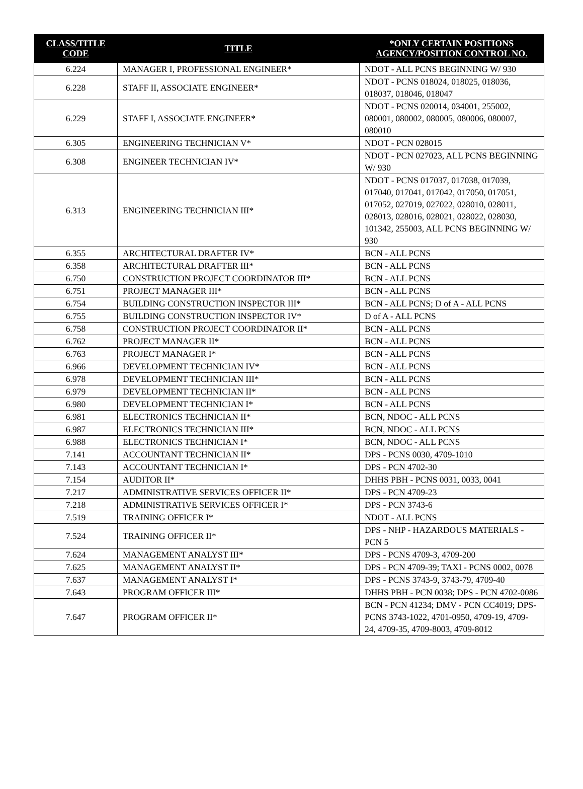| CLASS/TITLE CODE | TITLE | *ONLY CERTAIN POSITIONS AGENCY/POSITION CONTROL NO. |
| --- | --- | --- |
| 6.224 | MANAGER I, PROFESSIONAL ENGINEER* | NDOT - ALL PCNS BEGINNING W/ 930 |
| 6.228 | STAFF II, ASSOCIATE ENGINEER* | NDOT - PCNS 018024, 018025, 018036, 018037, 018046, 018047 |
| 6.229 | STAFF I, ASSOCIATE ENGINEER* | NDOT - PCNS 020014, 034001, 255002, 080001, 080002, 080005, 080006, 080007, 080010 |
| 6.305 | ENGINEERING TECHNICIAN V* | NDOT - PCN 028015 |
| 6.308 | ENGINEER TECHNICIAN IV* | NDOT - PCN 027023, ALL PCNS BEGINNING W/ 930 |
| 6.313 | ENGINEERING TECHNICIAN III* | NDOT - PCNS 017037, 017038, 017039, 017040, 017041, 017042, 017050, 017051, 017052, 027019, 027022, 028010, 028011, 028013, 028016, 028021, 028022, 028030, 101342, 255003, ALL PCNS BEGINNING W/ 930 |
| 6.355 | ARCHITECTURAL DRAFTER IV* | BCN - ALL PCNS |
| 6.358 | ARCHITECTURAL DRAFTER III* | BCN - ALL PCNS |
| 6.750 | CONSTRUCTION PROJECT COORDINATOR III* | BCN - ALL PCNS |
| 6.751 | PROJECT MANAGER III* | BCN - ALL PCNS |
| 6.754 | BUILDING CONSTRUCTION INSPECTOR III* | BCN - ALL PCNS; D of A - ALL PCNS |
| 6.755 | BUILDING CONSTRUCTION INSPECTOR IV* | D of A - ALL PCNS |
| 6.758 | CONSTRUCTION PROJECT COORDINATOR II* | BCN - ALL PCNS |
| 6.762 | PROJECT MANAGER II* | BCN - ALL PCNS |
| 6.763 | PROJECT MANAGER I* | BCN - ALL PCNS |
| 6.966 | DEVELOPMENT TECHNICIAN IV* | BCN - ALL PCNS |
| 6.978 | DEVELOPMENT TECHNICIAN III* | BCN - ALL PCNS |
| 6.979 | DEVELOPMENT TECHNICIAN II* | BCN - ALL PCNS |
| 6.980 | DEVELOPMENT TECHNICIAN I* | BCN - ALL PCNS |
| 6.981 | ELECTRONICS TECHNICIAN II* | BCN, NDOC - ALL PCNS |
| 6.987 | ELECTRONICS TECHNICIAN III* | BCN, NDOC - ALL PCNS |
| 6.988 | ELECTRONICS TECHNICIAN I* | BCN, NDOC - ALL PCNS |
| 7.141 | ACCOUNTANT TECHNICIAN II* | DPS - PCNS 0030, 4709-1010 |
| 7.143 | ACCOUNTANT TECHNICIAN I* | DPS - PCN 4702-30 |
| 7.154 | AUDITOR II* | DHHS PBH - PCNS 0031, 0033, 0041 |
| 7.217 | ADMINISTRATIVE SERVICES OFFICER II* | DPS - PCN 4709-23 |
| 7.218 | ADMINISTRATIVE SERVICES OFFICER I* | DPS - PCN 3743-6 |
| 7.519 | TRAINING OFFICER I* | NDOT - ALL PCNS |
| 7.524 | TRAINING OFFICER II* | DPS - NHP - HAZARDOUS MATERIALS - PCN 5 |
| 7.624 | MANAGEMENT ANALYST III* | DPS - PCNS 4709-3, 4709-200 |
| 7.625 | MANAGEMENT ANALYST II* | DPS - PCN 4709-39; TAXI - PCNS 0002, 0078 |
| 7.637 | MANAGEMENT ANALYST I* | DPS - PCNS 3743-9, 3743-79, 4709-40 |
| 7.643 | PROGRAM OFFICER III* | DHHS PBH - PCN 0038; DPS - PCN 4702-0086 |
| 7.647 | PROGRAM OFFICER II* | BCN - PCN 41234; DMV - PCN CC4019; DPS- PCNS 3743-1022, 4701-0950, 4709-19, 4709-24, 4709-35, 4709-8003, 4709-8012 |